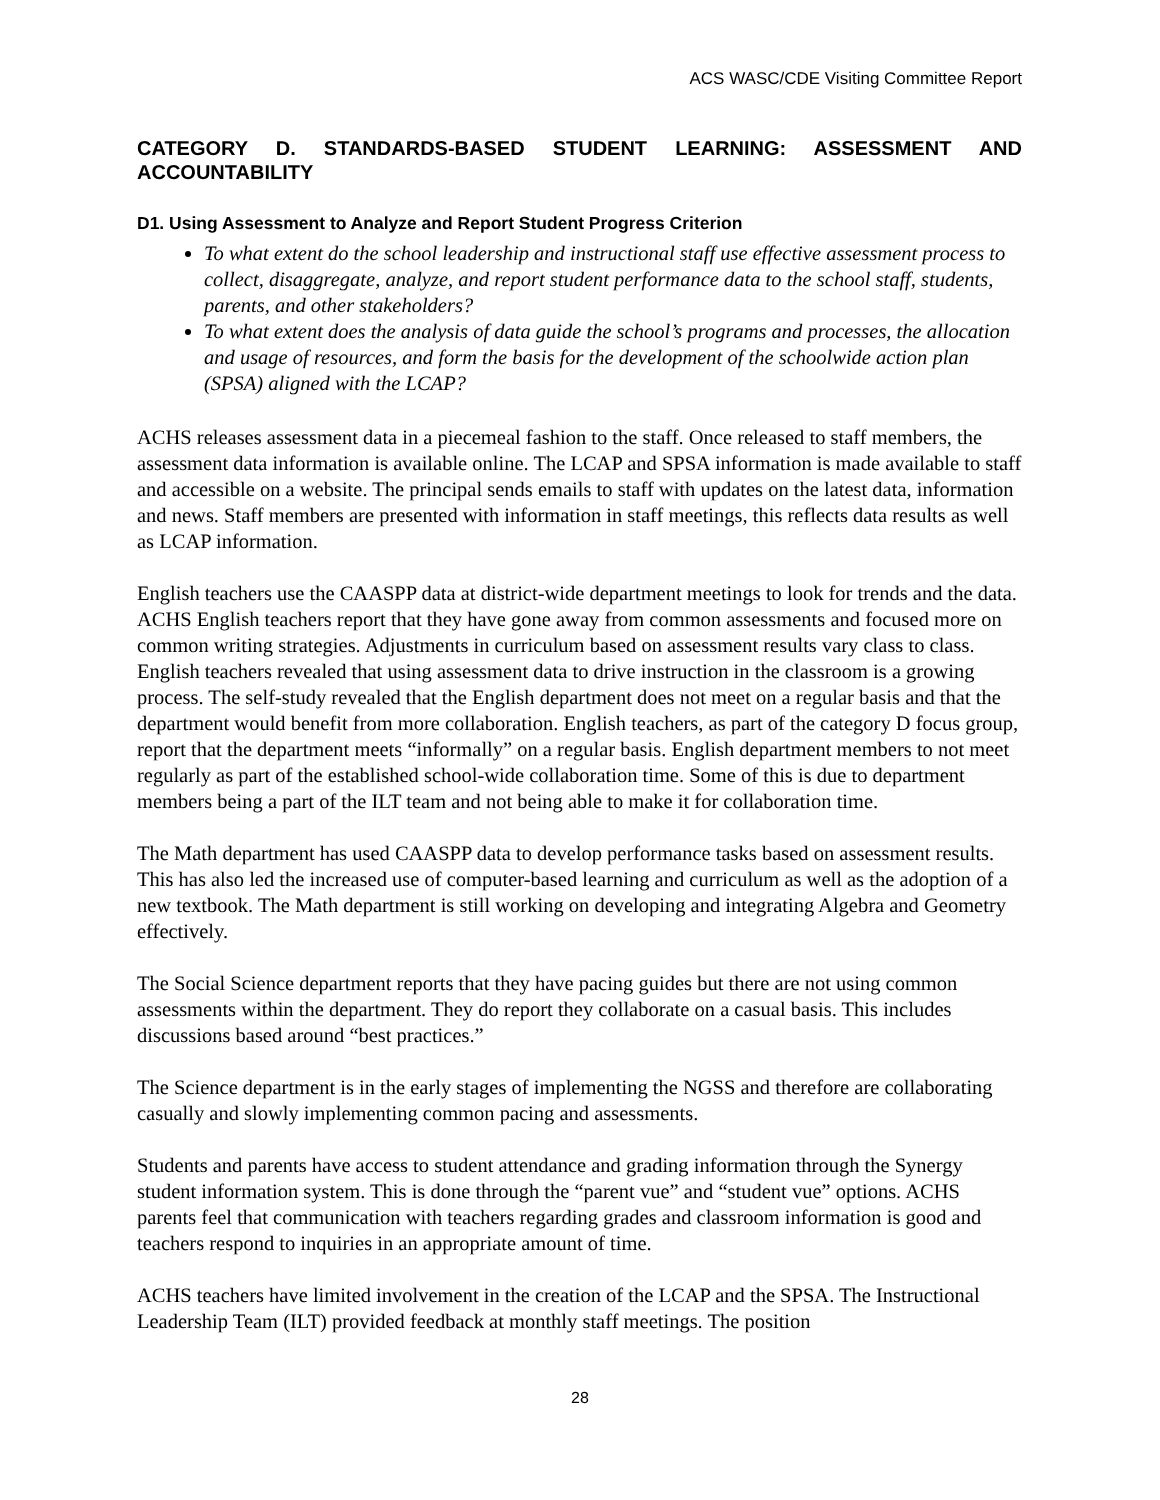ACS WASC/CDE Visiting Committee Report
CATEGORY D. STANDARDS-BASED STUDENT LEARNING: ASSESSMENT AND ACCOUNTABILITY
D1. Using Assessment to Analyze and Report Student Progress Criterion
To what extent do the school leadership and instructional staff use effective assessment process to collect, disaggregate, analyze, and report student performance data to the school staff, students, parents, and other stakeholders?
To what extent does the analysis of data guide the school’s programs and processes, the allocation and usage of resources, and form the basis for the development of the schoolwide action plan (SPSA) aligned with the LCAP?
ACHS releases assessment data in a piecemeal fashion to the staff. Once released to staff members, the assessment data information is available online. The LCAP and SPSA information is made available to staff and accessible on a website. The principal sends emails to staff with updates on the latest data, information and news. Staff members are presented with information in staff meetings, this reflects data results as well as LCAP information.
English teachers use the CAASPP data at district-wide department meetings to look for trends and the data. ACHS English teachers report that they have gone away from common assessments and focused more on common writing strategies. Adjustments in curriculum based on assessment results vary class to class. English teachers revealed that using assessment data to drive instruction in the classroom is a growing process. The self-study revealed that the English department does not meet on a regular basis and that the department would benefit from more collaboration. English teachers, as part of the category D focus group, report that the department meets “informally” on a regular basis. English department members to not meet regularly as part of the established school-wide collaboration time. Some of this is due to department members being a part of the ILT team and not being able to make it for collaboration time.
The Math department has used CAASPP data to develop performance tasks based on assessment results. This has also led the increased use of computer-based learning and curriculum as well as the adoption of a new textbook. The Math department is still working on developing and integrating Algebra and Geometry effectively.
The Social Science department reports that they have pacing guides but there are not using common assessments within the department. They do report they collaborate on a casual basis. This includes discussions based around “best practices.”
The Science department is in the early stages of implementing the NGSS and therefore are collaborating casually and slowly implementing common pacing and assessments.
Students and parents have access to student attendance and grading information through the Synergy student information system. This is done through the “parent vue” and “student vue” options. ACHS parents feel that communication with teachers regarding grades and classroom information is good and teachers respond to inquiries in an appropriate amount of time.
ACHS teachers have limited involvement in the creation of the LCAP and the SPSA. The Instructional Leadership Team (ILT) provided feedback at monthly staff meetings. The position
28